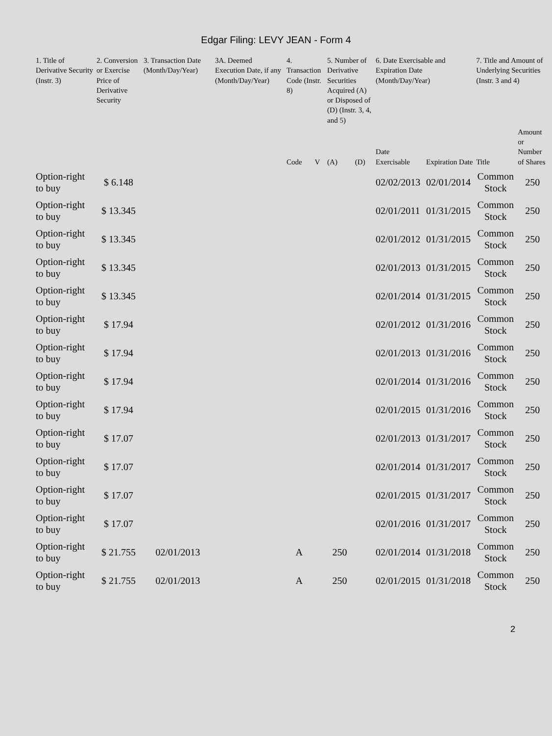Edgar Filing: LEVY JEAN - Form 4
| 1. Title of Derivative Security (Instr. 3) | 2. Conversion or Exercise Price of Derivative Security | 3. Transaction Date (Month/Day/Year) | 3A. Deemed Execution Date, if any (Month/Day/Year) | 4. Transaction Code (Instr. 8) | | 5. Number of Derivative Securities Acquired (A) or Disposed of (D) (Instr. 3, 4, and 5) | | 6. Date Exercisable and Expiration Date (Month/Day/Year) | | 7. Title and Amount of Underlying Securities (Instr. 3 and 4) | |
| --- | --- | --- | --- | --- | --- | --- | --- | --- | --- | --- | --- |
| | | | | Code | V | (A) | (D) | Date Exercisable | Expiration Date | Title | Amount or Number of Shares |
| Option-right to buy | $ 6.148 | | | | | | | 02/02/2013 | 02/01/2014 | Common Stock | 250 |
| Option-right to buy | $ 13.345 | | | | | | | 02/01/2011 | 01/31/2015 | Common Stock | 250 |
| Option-right to buy | $ 13.345 | | | | | | | 02/01/2012 | 01/31/2015 | Common Stock | 250 |
| Option-right to buy | $ 13.345 | | | | | | | 02/01/2013 | 01/31/2015 | Common Stock | 250 |
| Option-right to buy | $ 13.345 | | | | | | | 02/01/2014 | 01/31/2015 | Common Stock | 250 |
| Option-right to buy | $ 17.94 | | | | | | | 02/01/2012 | 01/31/2016 | Common Stock | 250 |
| Option-right to buy | $ 17.94 | | | | | | | 02/01/2013 | 01/31/2016 | Common Stock | 250 |
| Option-right to buy | $ 17.94 | | | | | | | 02/01/2014 | 01/31/2016 | Common Stock | 250 |
| Option-right to buy | $ 17.94 | | | | | | | 02/01/2015 | 01/31/2016 | Common Stock | 250 |
| Option-right to buy | $ 17.07 | | | | | | | 02/01/2013 | 01/31/2017 | Common Stock | 250 |
| Option-right to buy | $ 17.07 | | | | | | | 02/01/2014 | 01/31/2017 | Common Stock | 250 |
| Option-right to buy | $ 17.07 | | | | | | | 02/01/2015 | 01/31/2017 | Common Stock | 250 |
| Option-right to buy | $ 17.07 | | | | | | | 02/01/2016 | 01/31/2017 | Common Stock | 250 |
| Option-right to buy | $ 21.755 | 02/01/2013 | | A | | 250 | | 02/01/2014 | 01/31/2018 | Common Stock | 250 |
| Option-right to buy | $ 21.755 | 02/01/2013 | | A | | 250 | | 02/01/2015 | 01/31/2018 | Common Stock | 250 |
2